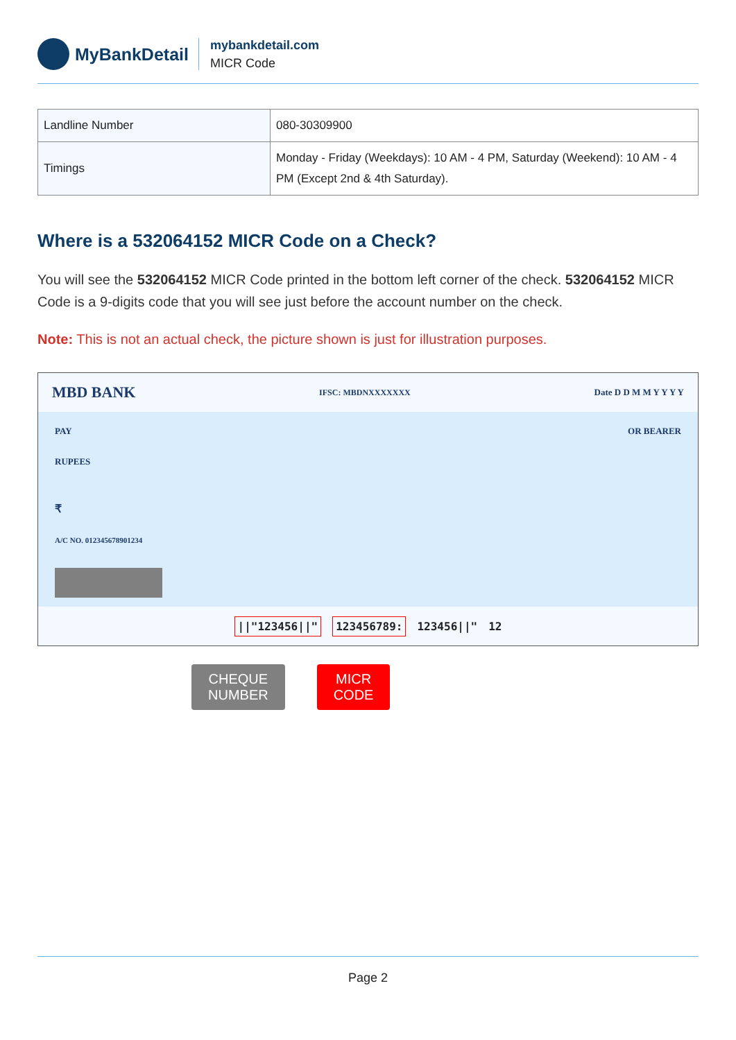MyBankDetail
mybankdetail.com
MICR Code
| Landline Number | 080-30309900 |
| Timings | Monday - Friday (Weekdays): 10 AM - 4 PM, Saturday (Weekend): 10 AM - 4 PM (Except 2nd & 4th Saturday). |
Where is a 532064152 MICR Code on a Check?
You will see the 532064152 MICR Code printed in the bottom left corner of the check. 532064152 MICR Code is a 9-digits code that you will see just before the account number on the check.
Note: This is not an actual check, the picture shown is just for illustration purposes.
MBD BANK IFSC: MBDNXXXXXXX Date D D M M Y Y Y Y
PAY OR BEARER
RUPEES
₹
A/C NO. 012345678901234
||"123456||" 123456789: 123456||" 12
CHEQUE
NUMBER
MICR
CODE
Page 2